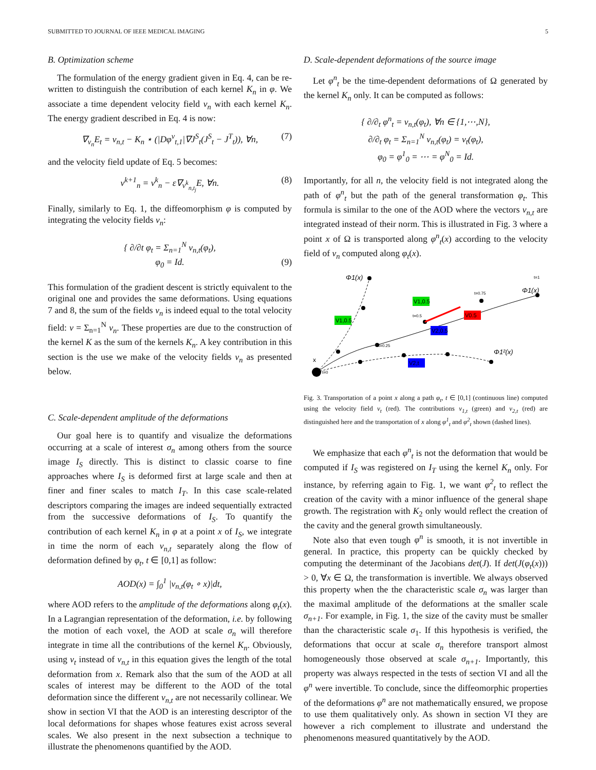SUBMITTED TO JOURNAL OF IEEE MEDICAL IMAGING 5
B. Optimization scheme
The formulation of the energy gradient given in Eq. 4, can be re-written to distinguish the contribution of each kernel K<sub>n</sub> in φ. We associate a time dependent velocity field v<sub>n</sub> with each kernel K<sub>n</sub>. The energy gradient described in Eq. 4 is now:
∇<sub>v<sub>n</sub></sub>E<sub>t</sub> = v<sub>n,t</sub> − K<sub>n</sub> ⋆ (|Dφ<sup>v</sup><sub>t,1</sub>|∇J<sup>S</sup><sub>t</sub>(J<sup>S</sup><sub>t</sub> − J<sup>T</sup><sub>t</sub>)), ∀n, (7)
and the velocity field update of Eq. 5 becomes:
v<sup>k+1</sup><sub>n</sub> = v<sup>k</sup><sub>n</sub> − ε∇<sub>v<sup>k</sup><sub>n,t<sub>j</sub></sub></sub>E, ∀n. (8)
Finally, similarly to Eq. 1, the diffeomorphism φ is computed by integrating the velocity fields v<sub>n</sub>:
{ ∂/∂t φ<sub>t</sub> = Σ<sub>n=1</sub><sup>N</sup> v<sub>n,t</sub>(φ<sub>t</sub>),
φ<sub>0</sub> = Id. (9)
This formulation of the gradient descent is strictly equivalent to the original one and provides the same deformations. Using equations 7 and 8, the sum of the fields v<sub>n</sub> is indeed equal to the total velocity field: v = Σ<sub>n=1</sub><sup>N</sup> v<sub>n</sub>. These properties are due to the construction of the kernel K as the sum of the kernels K<sub>n</sub>. A key contribution in this section is the use we make of the velocity fields v<sub>n</sub> as presented below.
C. Scale-dependent amplitude of the deformations
Our goal here is to quantify and visualize the deformations occurring at a scale of interest σ<sub>n</sub> among others from the source image I<sub>S</sub> directly. This is distinct to classic coarse to fine approaches where I<sub>S</sub> is deformed first at large scale and then at finer and finer scales to match I<sub>T</sub>. In this case scale-related descriptors comparing the images are indeed sequentially extracted from the successive deformations of I<sub>S</sub>. To quantify the contribution of each kernel K<sub>n</sub> in φ at a point x of I<sub>S</sub>, we integrate in time the norm of each v<sub>n,t</sub> separately along the flow of deformation defined by φ<sub>t</sub>, t ∈ [0,1] as follow:
AOD(x) = ∫<sub>0</sub><sup>1</sup> |v<sub>n,t</sub>(φ<sub>t</sub> ∘ x)|dt,
where AOD refers to the amplitude of the deformations along φ<sub>t</sub>(x). In a Lagrangian representation of the deformation, i.e. by following the motion of each voxel, the AOD at scale σ<sub>n</sub> will therefore integrate in time all the contributions of the kernel K<sub>n</sub>. Obviously, using v<sub>t</sub> instead of v<sub>n,t</sub> in this equation gives the length of the total deformation from x. Remark also that the sum of the AOD at all scales of interest may be different to the AOD of the total deformation since the different v<sub>n,t</sub> are not necessarily collinear. We show in section VI that the AOD is an interesting descriptor of the local deformations for shapes whose features exist across several scales. We also present in the next subsection a technique to illustrate the phenomenons quantified by the AOD.
D. Scale-dependent deformations of the source image
Let φ<sup>n</sup><sub>t</sub> be the time-dependent deformations of Ω generated by the kernel K<sub>n</sub> only. It can be computed as follows:
{ ∂/∂<sub>t</sub> φ<sup>n</sup><sub>t</sub> = v<sub>n,t</sub>(φ<sub>t</sub>), ∀n ∈ {1,⋯,N},
∂/∂<sub>t</sub> φ<sub>t</sub> = Σ<sub>n=1</sub><sup>N</sup> v<sub>n,t</sub>(φ<sub>t</sub>) = v<sub>t</sub>(φ<sub>t</sub>),
φ<sub>0</sub> = φ<sup>1</sup><sub>0</sub> = ⋯ = φ<sup>N</sup><sub>0</sub> = Id.
Importantly, for all n, the velocity field is not integrated along the path of φ<sup>n</sup><sub>t</sub> but the path of the general transformation φ<sub>t</sub>. This formula is similar to the one of the AOD where the vectors v<sub>n,t</sub> are integrated instead of their norm. This is illustrated in Fig. 3 where a point x of Ω is transported along φ<sup>n</sup><sub>t</sub>(x) according to the velocity field of v<sub>n</sub> computed along φ<sub>t</sub>(x).
V1,0.5
V1,0.5
V0.5
V2,0.5
V2,t
Φ1(x)
Φ1(x)
Φ1²(x)
x
t=0
t=0.25
t=0.5
t=0.75
t=1
Fig. 3. Transportation of a point x along a path φ<sub>t</sub>, t ∈ [0,1] (continuous line) computed using the velocity field v<sub>t</sub> (red). The contributions v<sub>1,t</sub> (green) and v<sub>2,t</sub> (red) are distinguished here and the transportation of x along φ<sup>1</sup><sub>t</sub> and φ<sup>2</sup><sub>t</sub> shown (dashed lines).
We emphasize that each φ<sup>n</sup><sub>t</sub> is not the deformation that would be computed if I<sub>S</sub> was registered on I<sub>T</sub> using the kernel K<sub>n</sub> only. For instance, by referring again to Fig. 1, we want φ<sup>2</sup><sub>t</sub> to reflect the creation of the cavity with a minor influence of the general shape growth. The registration with K<sub>2</sub> only would reflect the creation of the cavity and the general growth simultaneously.
Note also that even tough φ<sup>n</sup> is smooth, it is not invertible in general. In practice, this property can be quickly checked by computing the determinant of the Jacobians det(J). If det(J(φ<sub>t</sub>(x))) > 0, ∀x ∈ Ω, the transformation is invertible. We always observed this property when the the characteristic scale σ<sub>n</sub> was larger than the maximal amplitude of the deformations at the smaller scale σ<sub>n+1</sub>. For example, in Fig. 1, the size of the cavity must be smaller than the characteristic scale σ<sub>1</sub>. If this hypothesis is verified, the deformations that occur at scale σ<sub>n</sub> therefore transport almost homogeneously those observed at scale σ<sub>n+1</sub>. Importantly, this property was always respected in the tests of section VI and all the φ<sup>n</sup> were invertible. To conclude, since the diffeomorphic properties of the deformations φ<sup>n</sup> are not mathematically ensured, we propose to use them qualitatively only. As shown in section VI they are however a rich complement to illustrate and understand the phenomenons measured quantitatively by the AOD.